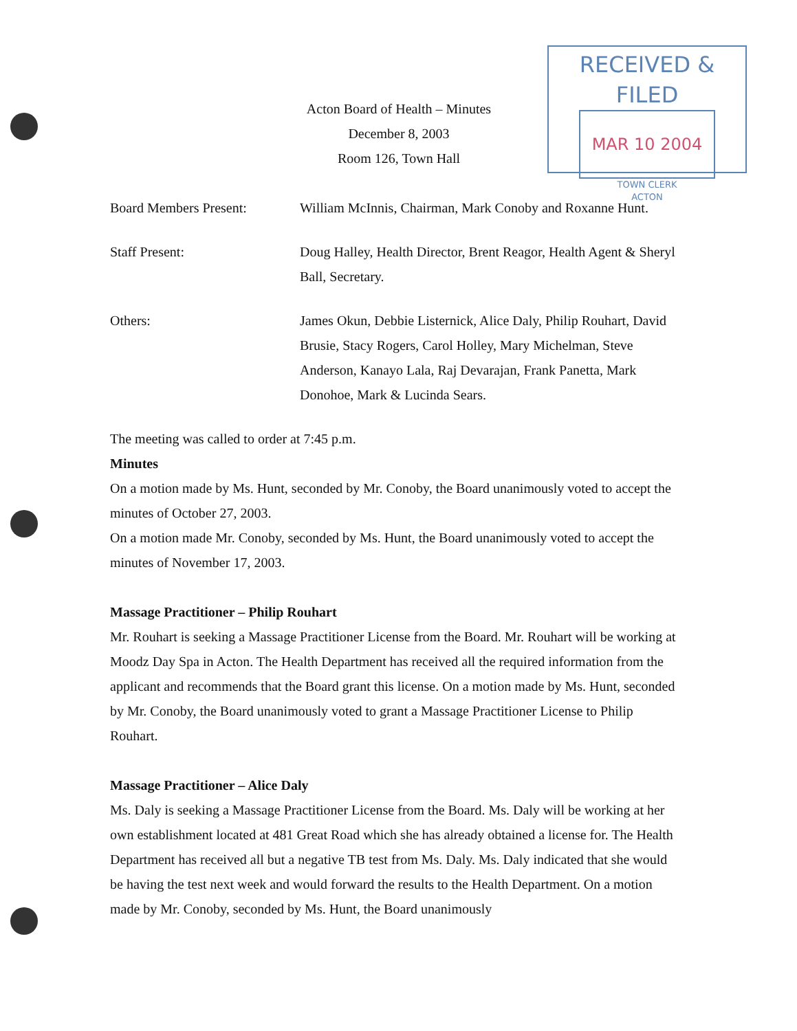Acton Board of Health – Minutes
December 8, 2003
Room 126, Town Hall
RECEIVED & FILED
MAR 10 2004
TOWN CLERK
ACTON
Board Members Present: William McInnis, Chairman, Mark Conoby and Roxanne Hunt.
Staff Present: Doug Halley, Health Director, Brent Reagor, Health Agent & Sheryl Ball, Secretary.
Others: James Okun, Debbie Listernick, Alice Daly, Philip Rouhart, David Brusie, Stacy Rogers, Carol Holley, Mary Michelman, Steve Anderson, Kanayo Lala, Raj Devarajan, Frank Panetta, Mark Donohoe, Mark & Lucinda Sears.
The meeting was called to order at 7:45 p.m.
Minutes
On a motion made by Ms. Hunt, seconded by Mr. Conoby, the Board unanimously voted to accept the minutes of October 27, 2003.
On a motion made Mr. Conoby, seconded by Ms. Hunt, the Board unanimously voted to accept the minutes of November 17, 2003.
Massage Practitioner – Philip Rouhart
Mr. Rouhart is seeking a Massage Practitioner License from the Board. Mr. Rouhart will be working at Moodz Day Spa in Acton. The Health Department has received all the required information from the applicant and recommends that the Board grant this license. On a motion made by Ms. Hunt, seconded by Mr. Conoby, the Board unanimously voted to grant a Massage Practitioner License to Philip Rouhart.
Massage Practitioner – Alice Daly
Ms. Daly is seeking a Massage Practitioner License from the Board. Ms. Daly will be working at her own establishment located at 481 Great Road which she has already obtained a license for. The Health Department has received all but a negative TB test from Ms. Daly. Ms. Daly indicated that she would be having the test next week and would forward the results to the Health Department. On a motion made by Mr. Conoby, seconded by Ms. Hunt, the Board unanimously